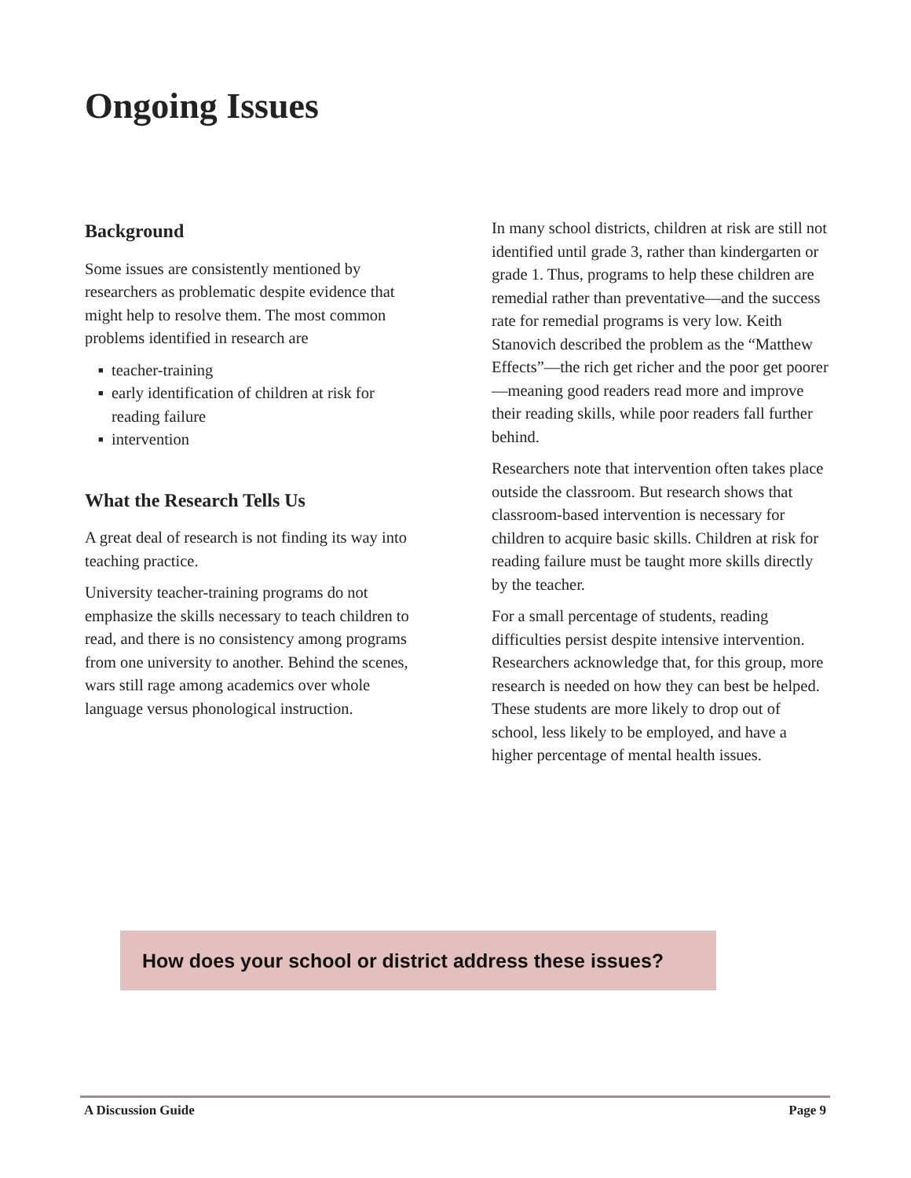Ongoing Issues
Background
Some issues are consistently mentioned by researchers as problematic despite evidence that might help to resolve them. The most common problems identified in research are
■ teacher-training
■ early identification of children at risk for reading failure
■ intervention
What the Research Tells Us
A great deal of research is not finding its way into teaching practice.
University teacher-training programs do not emphasize the skills necessary to teach children to read, and there is no consistency among programs from one university to another. Behind the scenes, wars still rage among academics over whole language versus phonological instruction.
In many school districts, children at risk are still not identified until grade 3, rather than kindergarten or grade 1. Thus, programs to help these children are remedial rather than preventative—and the success rate for remedial programs is very low. Keith Stanovich described the problem as the “Matthew Effects”—the rich get richer and the poor get poorer—meaning good readers read more and improve their reading skills, while poor readers fall further behind.
Researchers note that intervention often takes place outside the classroom. But research shows that classroom-based intervention is necessary for children to acquire basic skills. Children at risk for reading failure must be taught more skills directly by the teacher.
For a small percentage of students, reading difficulties persist despite intensive intervention. Researchers acknowledge that, for this group, more research is needed on how they can best be helped. These students are more likely to drop out of school, less likely to be employed, and have a higher percentage of mental health issues.
How does your school or district address these issues?
A Discussion Guide Page 9